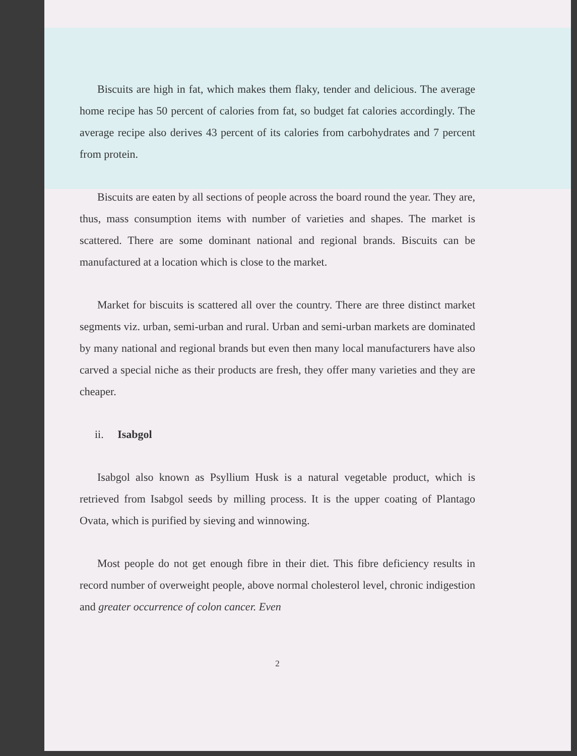Biscuits are high in fat, which makes them flaky, tender and delicious. The average home recipe has 50 percent of calories from fat, so budget fat calories accordingly. The average recipe also derives 43 percent of its calories from carbohydrates and 7 percent from protein.
Biscuits are eaten by all sections of people across the board round the year. They are, thus, mass consumption items with number of varieties and shapes. The market is scattered. There are some dominant national and regional brands. Biscuits can be manufactured at a location which is close to the market.
Market for biscuits is scattered all over the country. There are three distinct market segments viz. urban, semi-urban and rural. Urban and semi-urban markets are dominated by many national and regional brands but even then many local manufacturers have also carved a special niche as their products are fresh, they offer many varieties and they are cheaper.
ii. Isabgol
Isabgol also known as Psyllium Husk is a natural vegetable product, which is retrieved from Isabgol seeds by milling process. It is the upper coating of Plantago Ovata, which is purified by sieving and winnowing.
Most people do not get enough fibre in their diet. This fibre deficiency results in record number of overweight people, above normal cholesterol level, chronic indigestion and greater occurrence of colon cancer. Even
2